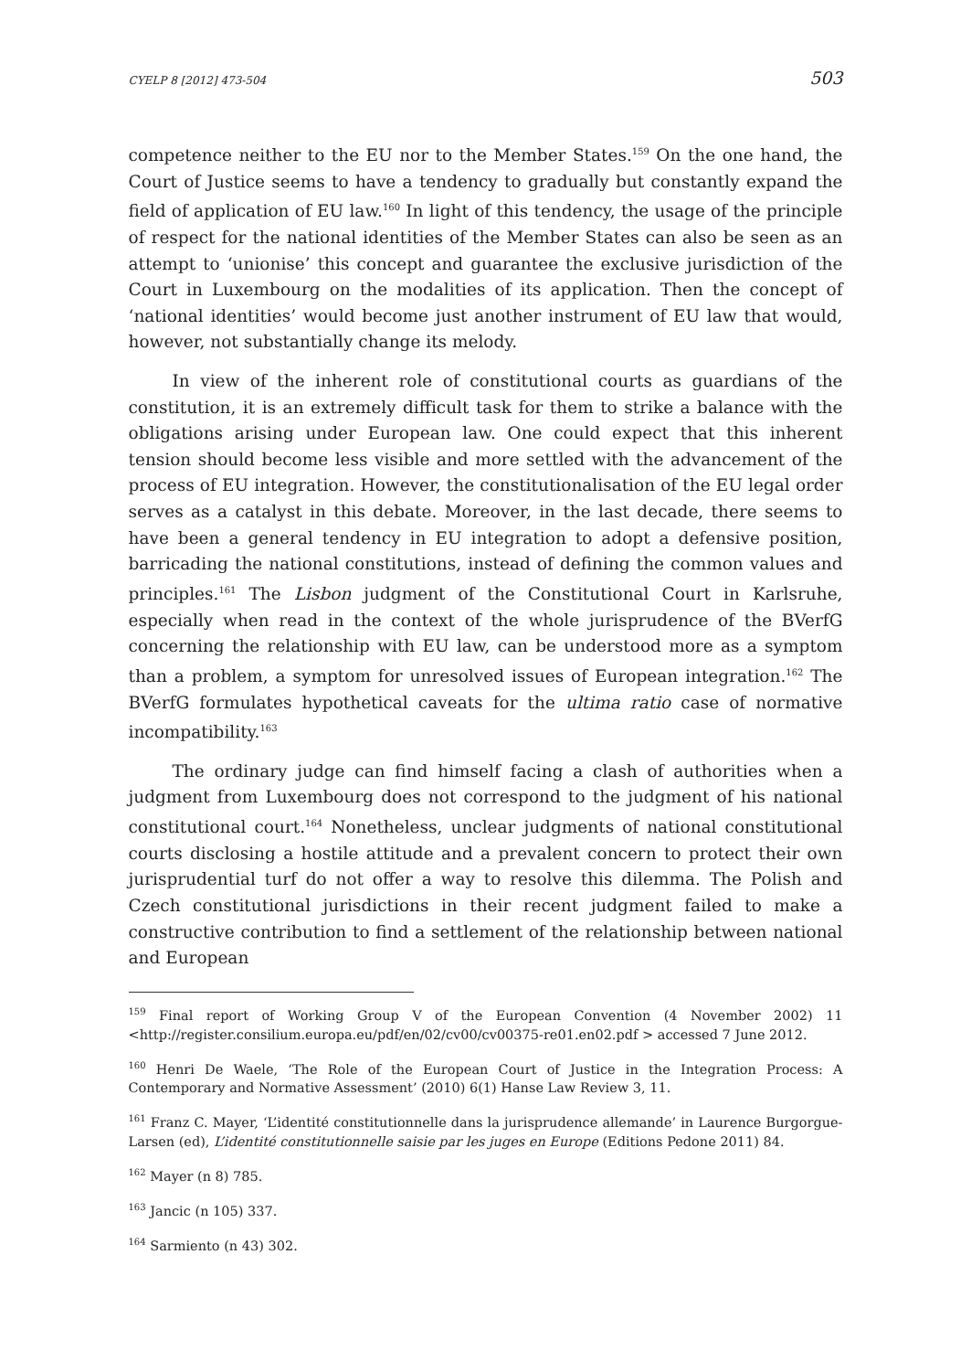CYELP 8 [2012] 473-504 503
competence neither to the EU nor to the Member States.<sup>159</sup> On the one hand, the Court of Justice seems to have a tendency to gradually but constantly expand the field of application of EU law.<sup>160</sup> In light of this tendency, the usage of the principle of respect for the national identities of the Member States can also be seen as an attempt to ‘unionise’ this concept and guarantee the exclusive jurisdiction of the Court in Luxembourg on the modalities of its application. Then the concept of ‘national identities’ would become just another instrument of EU law that would, however, not substantially change its melody.
In view of the inherent role of constitutional courts as guardians of the constitution, it is an extremely difficult task for them to strike a balance with the obligations arising under European law. One could expect that this inherent tension should become less visible and more settled with the advancement of the process of EU integration. However, the constitutionalisation of the EU legal order serves as a catalyst in this debate. Moreover, in the last decade, there seems to have been a general tendency in EU integration to adopt a defensive position, barricading the national constitutions, instead of defining the common values and principles.<sup>161</sup> The Lisbon judgment of the Constitutional Court in Karlsruhe, especially when read in the context of the whole jurisprudence of the BVerfG concerning the relationship with EU law, can be understood more as a symptom than a problem, a symptom for unresolved issues of European integration.<sup>162</sup> The BVerfG formulates hypothetical caveats for the ultima ratio case of normative incompatibility.<sup>163</sup>
The ordinary judge can find himself facing a clash of authorities when a judgment from Luxembourg does not correspond to the judgment of his national constitutional court.<sup>164</sup> Nonetheless, unclear judgments of national constitutional courts disclosing a hostile attitude and a prevalent concern to protect their own jurisprudential turf do not offer a way to resolve this dilemma. The Polish and Czech constitutional jurisdictions in their recent judgment failed to make a constructive contribution to find a settlement of the relationship between national and European
<sup>159</sup> Final report of Working Group V of the European Convention (4 November 2002) 11 <http://register.consilium.europa.eu/pdf/en/02/cv00/cv00375-re01.en02.pdf > accessed 7 June 2012.
<sup>160</sup> Henri De Waele, ‘The Role of the European Court of Justice in the Integration Process: A Contemporary and Normative Assessment’ (2010) 6(1) Hanse Law Review 3, 11.
<sup>161</sup> Franz C. Mayer, ‘L’identité constitutionnelle dans la jurisprudence allemande’ in Laurence Burgorgue-Larsen (ed), L’identité constitutionnelle saisie par les juges en Europe (Editions Pedone 2011) 84.
<sup>162</sup> Mayer (n 8) 785.
<sup>163</sup> Jancic (n 105) 337.
<sup>164</sup> Sarmiento (n 43) 302.